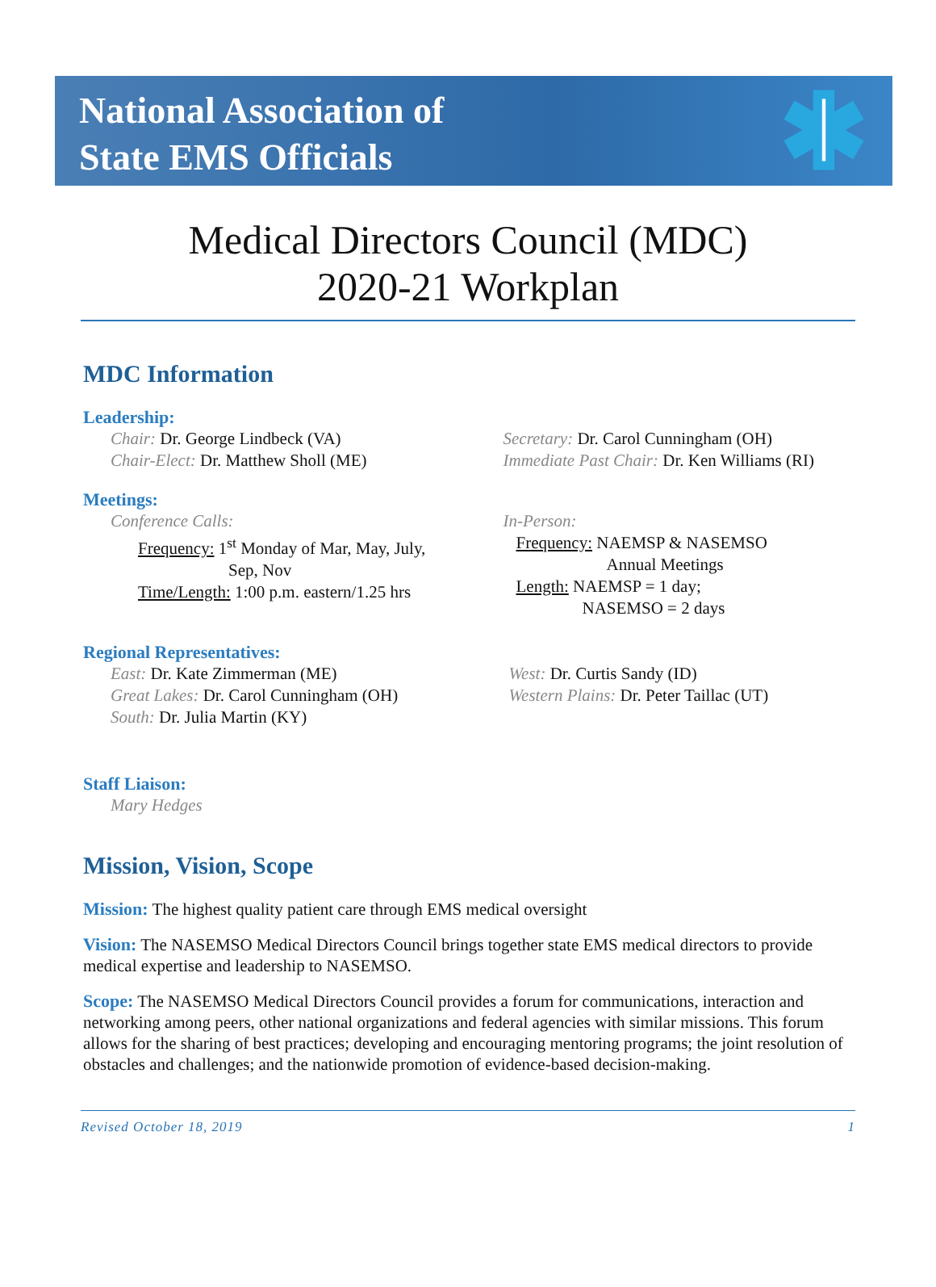National Association of
State EMS Officials
Medical Directors Council (MDC)
2020-21 Workplan
MDC Information
Leadership:
Chair: Dr. George Lindbeck (VA)
Chair-Elect: Dr. Matthew Sholl (ME)
Secretary: Dr. Carol Cunningham (OH)
Immediate Past Chair: Dr. Ken Williams (RI)
Meetings:
Conference Calls:
Frequency: 1<sup>st</sup> Monday of Mar, May, July,
Sep, Nov
Time/Length: 1:00 p.m. eastern/1.25 hrs
In-Person:
Frequency: NAEMSP & NASEMSO
Annual Meetings
Length: NAEMSP = 1 day;
NASEMSO = 2 days
Regional Representatives:
East: Dr. Kate Zimmerman (ME)
Great Lakes: Dr. Carol Cunningham (OH)
South: Dr. Julia Martin (KY)
West: Dr. Curtis Sandy (ID)
Western Plains: Dr. Peter Taillac (UT)
Staff Liaison:
Mary Hedges
Mission, Vision, Scope
Mission: The highest quality patient care through EMS medical oversight
Vision: The NASEMSO Medical Directors Council brings together state EMS medical directors to provide medical expertise and leadership to NASEMSO.
Scope: The NASEMSO Medical Directors Council provides a forum for communications, interaction and networking among peers, other national organizations and federal agencies with similar missions. This forum allows for the sharing of best practices; developing and encouraging mentoring programs; the joint resolution of obstacles and challenges; and the nationwide promotion of evidence-based decision-making.
Revised October 18, 2019 1